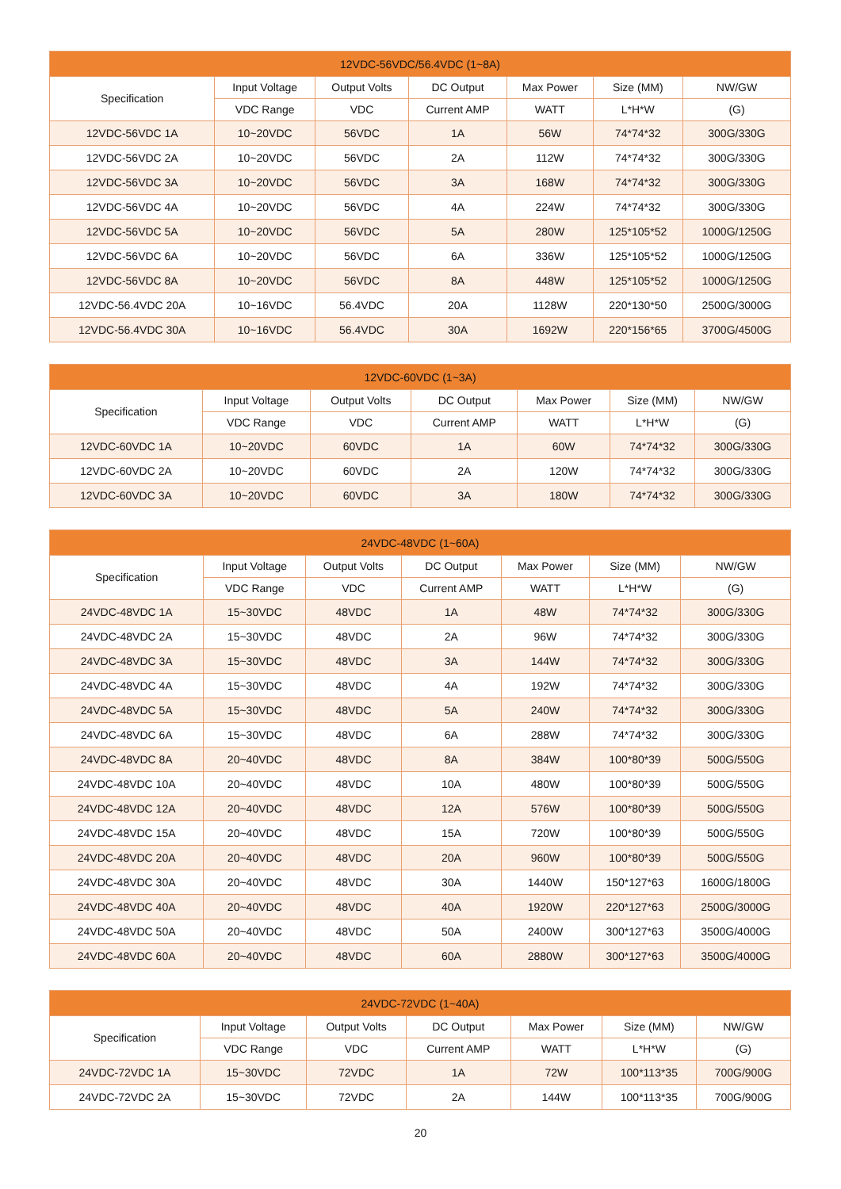| 12VDC-56VDC/56.4VDC (1~8A) | | | | | | |
| --- | --- | --- | --- | --- | --- | --- |
| Specification | Input Voltage | Output Volts | DC Output | Max Power | Size (MM) | NW/GW |
| | VDC Range | VDC | Current AMP | WATT | L*H*W | (G) |
| 12VDC-56VDC 1A | 10~20VDC | 56VDC | 1A | 56W | 74*74*32 | 300G/330G |
| 12VDC-56VDC 2A | 10~20VDC | 56VDC | 2A | 112W | 74*74*32 | 300G/330G |
| 12VDC-56VDC 3A | 10~20VDC | 56VDC | 3A | 168W | 74*74*32 | 300G/330G |
| 12VDC-56VDC 4A | 10~20VDC | 56VDC | 4A | 224W | 74*74*32 | 300G/330G |
| 12VDC-56VDC 5A | 10~20VDC | 56VDC | 5A | 280W | 125*105*52 | 1000G/1250G |
| 12VDC-56VDC 6A | 10~20VDC | 56VDC | 6A | 336W | 125*105*52 | 1000G/1250G |
| 12VDC-56VDC 8A | 10~20VDC | 56VDC | 8A | 448W | 125*105*52 | 1000G/1250G |
| 12VDC-56.4VDC 20A | 10~16VDC | 56.4VDC | 20A | 1128W | 220*130*50 | 2500G/3000G |
| 12VDC-56.4VDC 30A | 10~16VDC | 56.4VDC | 30A | 1692W | 220*156*65 | 3700G/4500G |
| 12VDC-60VDC (1~3A) | | | | | | |
| --- | --- | --- | --- | --- | --- | --- |
| Specification | Input Voltage | Output Volts | DC Output | Max Power | Size (MM) | NW/GW |
| | VDC Range | VDC | Current AMP | WATT | L*H*W | (G) |
| 12VDC-60VDC 1A | 10~20VDC | 60VDC | 1A | 60W | 74*74*32 | 300G/330G |
| 12VDC-60VDC 2A | 10~20VDC | 60VDC | 2A | 120W | 74*74*32 | 300G/330G |
| 12VDC-60VDC 3A | 10~20VDC | 60VDC | 3A | 180W | 74*74*32 | 300G/330G |
| 24VDC-48VDC (1~60A) | | | | | | |
| --- | --- | --- | --- | --- | --- | --- |
| Specification | Input Voltage | Output Volts | DC Output | Max Power | Size (MM) | NW/GW |
| | VDC Range | VDC | Current AMP | WATT | L*H*W | (G) |
| 24VDC-48VDC 1A | 15~30VDC | 48VDC | 1A | 48W | 74*74*32 | 300G/330G |
| 24VDC-48VDC 2A | 15~30VDC | 48VDC | 2A | 96W | 74*74*32 | 300G/330G |
| 24VDC-48VDC 3A | 15~30VDC | 48VDC | 3A | 144W | 74*74*32 | 300G/330G |
| 24VDC-48VDC 4A | 15~30VDC | 48VDC | 4A | 192W | 74*74*32 | 300G/330G |
| 24VDC-48VDC 5A | 15~30VDC | 48VDC | 5A | 240W | 74*74*32 | 300G/330G |
| 24VDC-48VDC 6A | 15~30VDC | 48VDC | 6A | 288W | 74*74*32 | 300G/330G |
| 24VDC-48VDC 8A | 20~40VDC | 48VDC | 8A | 384W | 100*80*39 | 500G/550G |
| 24VDC-48VDC 10A | 20~40VDC | 48VDC | 10A | 480W | 100*80*39 | 500G/550G |
| 24VDC-48VDC 12A | 20~40VDC | 48VDC | 12A | 576W | 100*80*39 | 500G/550G |
| 24VDC-48VDC 15A | 20~40VDC | 48VDC | 15A | 720W | 100*80*39 | 500G/550G |
| 24VDC-48VDC 20A | 20~40VDC | 48VDC | 20A | 960W | 100*80*39 | 500G/550G |
| 24VDC-48VDC 30A | 20~40VDC | 48VDC | 30A | 1440W | 150*127*63 | 1600G/1800G |
| 24VDC-48VDC 40A | 20~40VDC | 48VDC | 40A | 1920W | 220*127*63 | 2500G/3000G |
| 24VDC-48VDC 50A | 20~40VDC | 48VDC | 50A | 2400W | 300*127*63 | 3500G/4000G |
| 24VDC-48VDC 60A | 20~40VDC | 48VDC | 60A | 2880W | 300*127*63 | 3500G/4000G |
| 24VDC-72VDC (1~40A) | | | | | | |
| --- | --- | --- | --- | --- | --- | --- |
| Specification | Input Voltage | Output Volts | DC Output | Max Power | Size (MM) | NW/GW |
| | VDC Range | VDC | Current AMP | WATT | L*H*W | (G) |
| 24VDC-72VDC 1A | 15~30VDC | 72VDC | 1A | 72W | 100*113*35 | 700G/900G |
| 24VDC-72VDC 2A | 15~30VDC | 72VDC | 2A | 144W | 100*113*35 | 700G/900G |
20